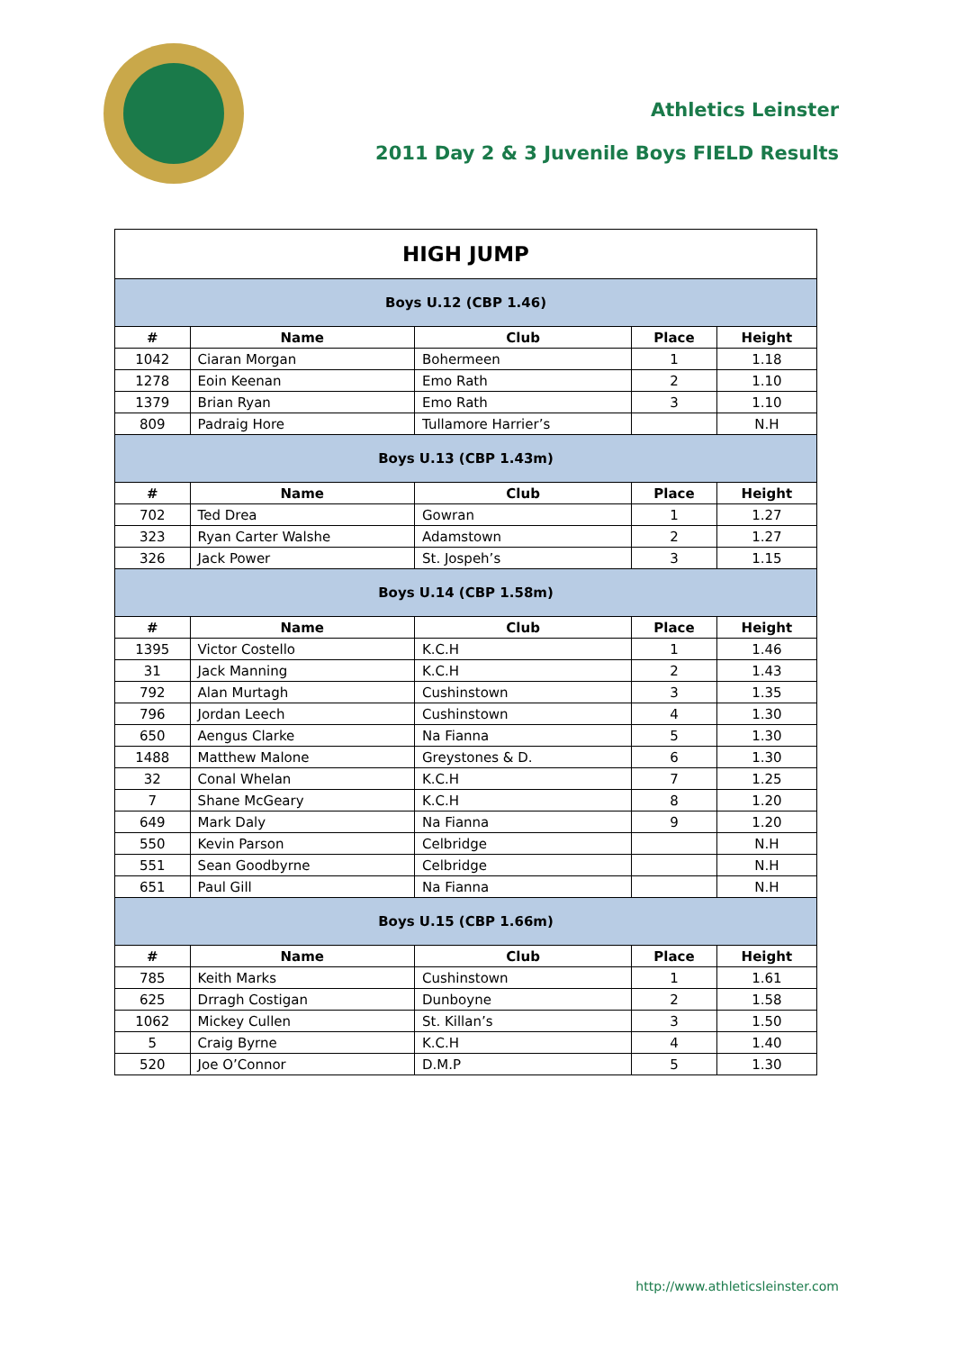Athletics Leinster
2011 Day 2 & 3 Juvenile Boys FIELD Results
| HIGH JUMP | | | | |
| --- | --- | --- | --- | --- |
| Boys U.12 (CBP 1.46) | | | | |
| # | Name | Club | Place | Height |
| 1042 | Ciaran Morgan | Bohermeen | 1 | 1.18 |
| 1278 | Eoin Keenan | Emo Rath | 2 | 1.10 |
| 1379 | Brian Ryan | Emo Rath | 3 | 1.10 |
| 809 | Padraig Hore | Tullamore Harrier’s | | N.H |
| Boys U.13 (CBP 1.43m) | | | | |
| # | Name | Club | Place | Height |
| 702 | Ted Drea | Gowran | 1 | 1.27 |
| 323 | Ryan Carter Walshe | Adamstown | 2 | 1.27 |
| 326 | Jack Power | St. Jospeh’s | 3 | 1.15 |
| Boys U.14 (CBP 1.58m) | | | | |
| # | Name | Club | Place | Height |
| 1395 | Victor Costello | K.C.H | 1 | 1.46 |
| 31 | Jack Manning | K.C.H | 2 | 1.43 |
| 792 | Alan Murtagh | Cushinstown | 3 | 1.35 |
| 796 | Jordan Leech | Cushinstown | 4 | 1.30 |
| 650 | Aengus Clarke | Na Fianna | 5 | 1.30 |
| 1488 | Matthew Malone | Greystones & D. | 6 | 1.30 |
| 32 | Conal Whelan | K.C.H | 7 | 1.25 |
| 7 | Shane McGeary | K.C.H | 8 | 1.20 |
| 649 | Mark Daly | Na Fianna | 9 | 1.20 |
| 550 | Kevin Parson | Celbridge | | N.H |
| 551 | Sean Goodbyrne | Celbridge | | N.H |
| 651 | Paul Gill | Na Fianna | | N.H |
| Boys U.15 (CBP 1.66m) | | | | |
| # | Name | Club | Place | Height |
| 785 | Keith Marks | Cushinstown | 1 | 1.61 |
| 625 | Drragh Costigan | Dunboyne | 2 | 1.58 |
| 1062 | Mickey Cullen | St. Killan’s | 3 | 1.50 |
| 5 | Craig Byrne | K.C.H | 4 | 1.40 |
| 520 | Joe O’Connor | D.M.P | 5 | 1.30 |
http://www.athleticsleinster.com